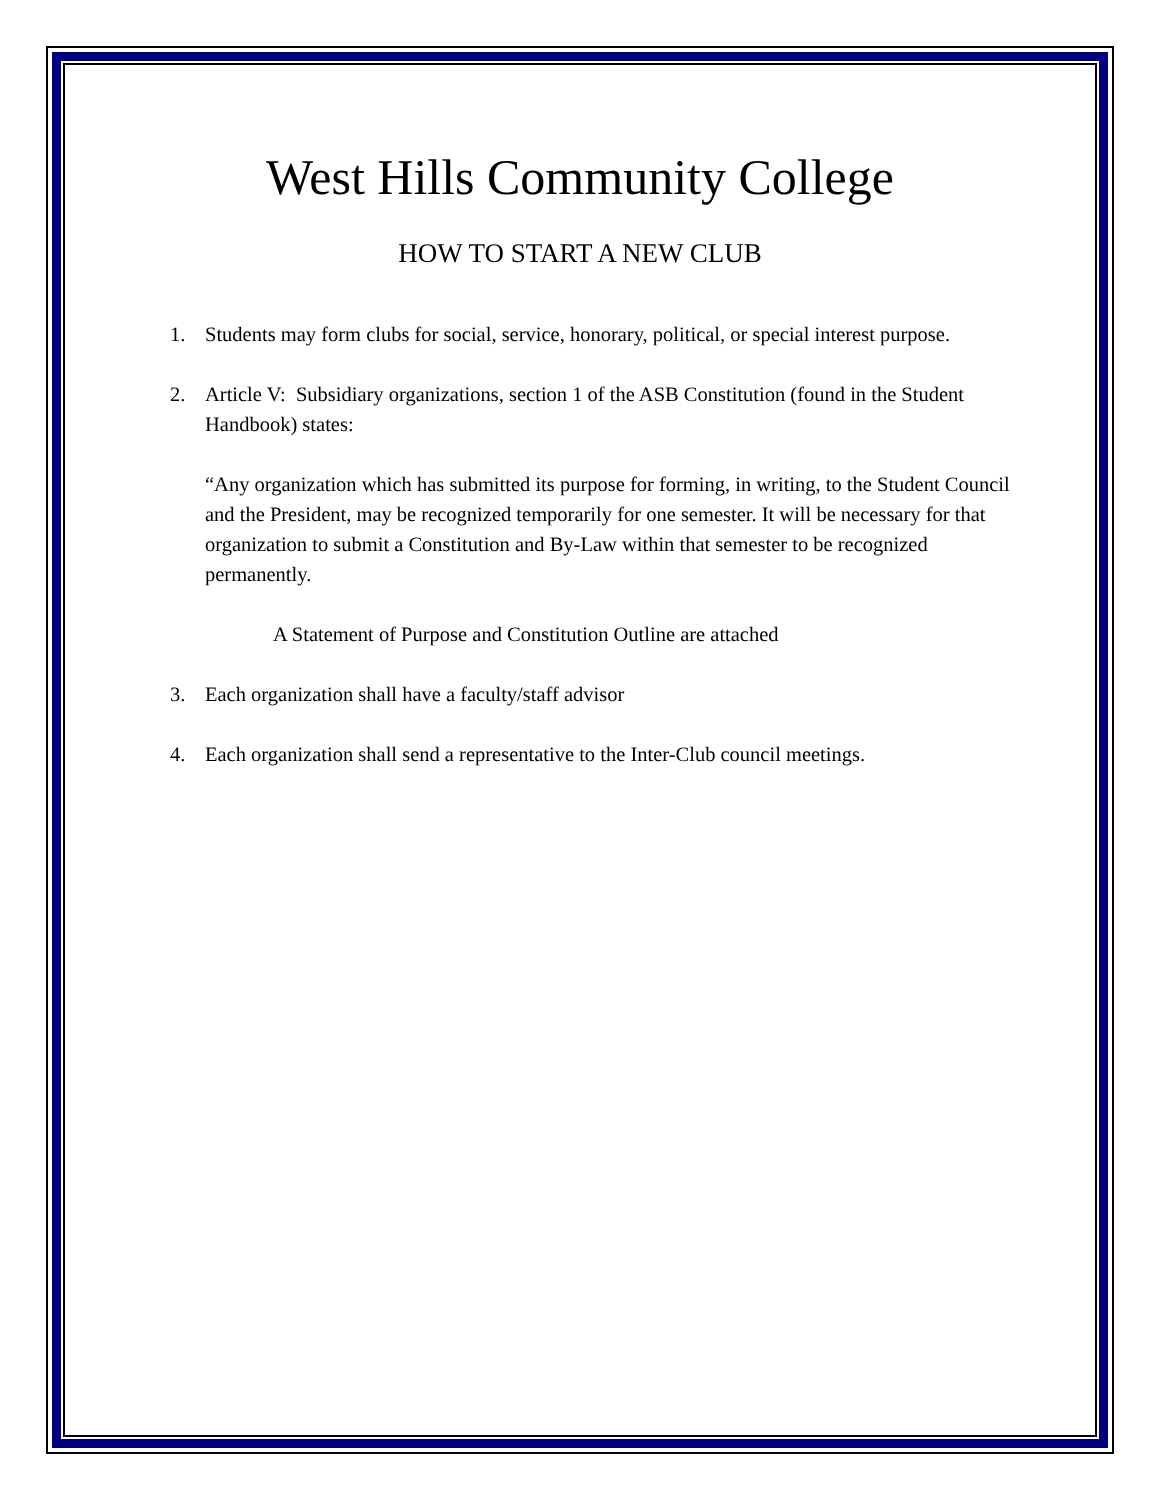West Hills Community College
HOW TO START A NEW CLUB
1. Students may form clubs for social, service, honorary, political, or special interest purpose.
2. Article V: Subsidiary organizations, section 1 of the ASB Constitution (found in the Student Handbook) states:
“Any organization which has submitted its purpose for forming, in writing, to the Student Council and the President, may be recognized temporarily for one semester. It will be necessary for that organization to submit a Constitution and By-Law within that semester to be recognized permanently.
A Statement of Purpose and Constitution Outline are attached
3. Each organization shall have a faculty/staff advisor
4. Each organization shall send a representative to the Inter-Club council meetings.